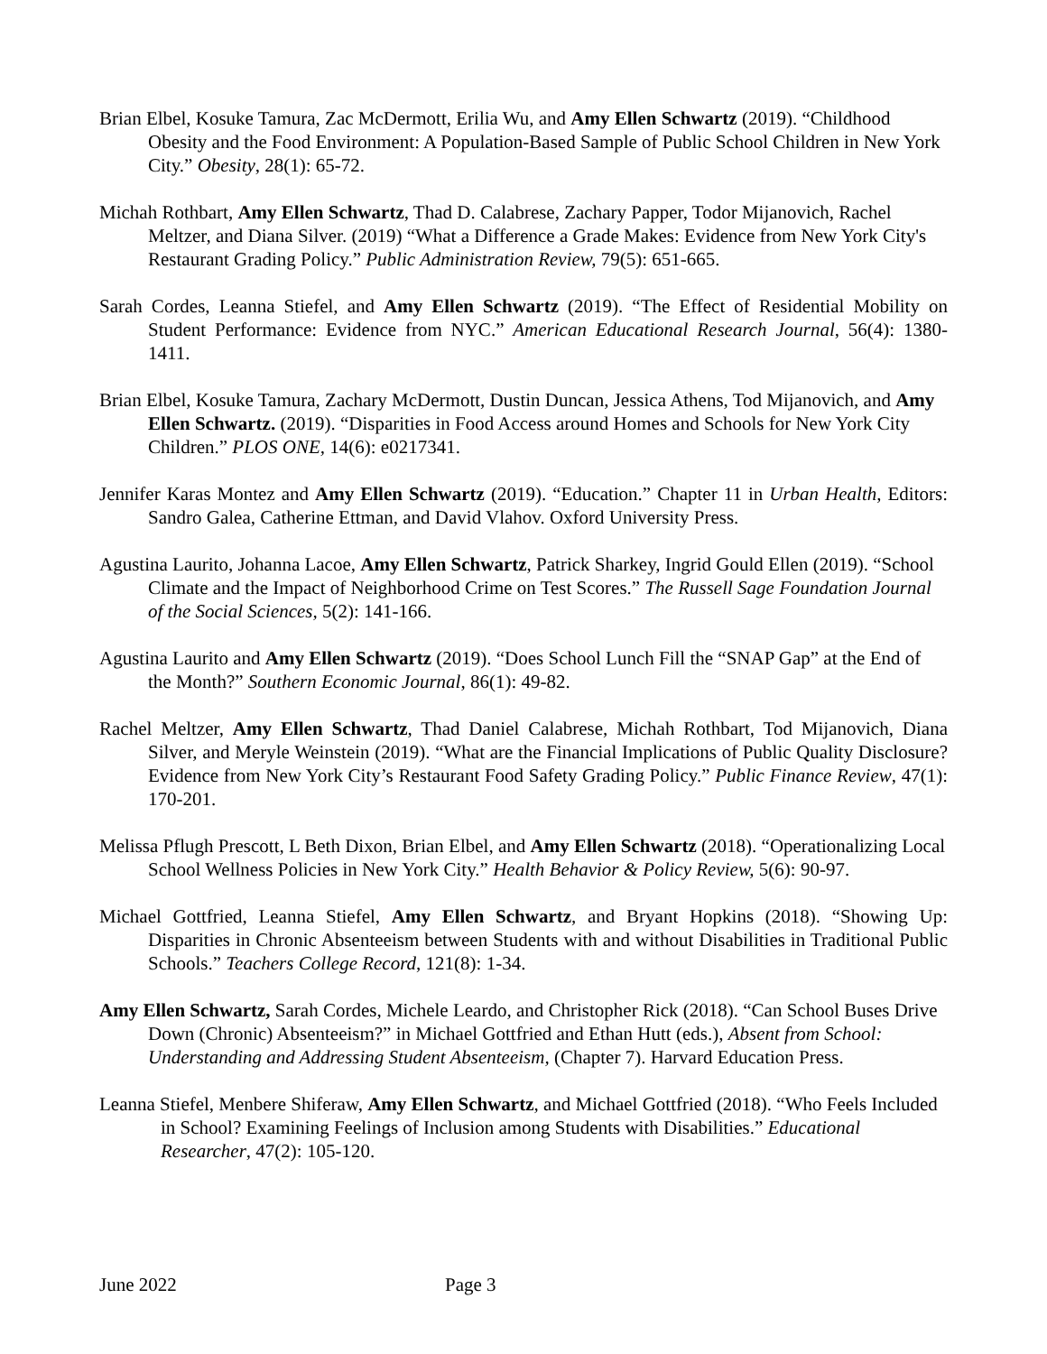Brian Elbel, Kosuke Tamura, Zac McDermott, Erilia Wu, and Amy Ellen Schwartz (2019). “Childhood Obesity and the Food Environment: A Population-Based Sample of Public School Children in New York City.” Obesity, 28(1): 65-72.
Michah Rothbart, Amy Ellen Schwartz, Thad D. Calabrese, Zachary Papper, Todor Mijanovich, Rachel Meltzer, and Diana Silver. (2019) “What a Difference a Grade Makes: Evidence from New York City's Restaurant Grading Policy.” Public Administration Review, 79(5): 651-665.
Sarah Cordes, Leanna Stiefel, and Amy Ellen Schwartz (2019). “The Effect of Residential Mobility on Student Performance: Evidence from NYC.” American Educational Research Journal, 56(4): 1380-1411.
Brian Elbel, Kosuke Tamura, Zachary McDermott, Dustin Duncan, Jessica Athens, Tod Mijanovich, and Amy Ellen Schwartz. (2019). “Disparities in Food Access around Homes and Schools for New York City Children.” PLOS ONE, 14(6): e0217341.
Jennifer Karas Montez and Amy Ellen Schwartz (2019). “Education.” Chapter 11 in Urban Health, Editors: Sandro Galea, Catherine Ettman, and David Vlahov. Oxford University Press.
Agustina Laurito, Johanna Lacoe, Amy Ellen Schwartz, Patrick Sharkey, Ingrid Gould Ellen (2019). “School Climate and the Impact of Neighborhood Crime on Test Scores.” The Russell Sage Foundation Journal of the Social Sciences, 5(2): 141-166.
Agustina Laurito and Amy Ellen Schwartz (2019). “Does School Lunch Fill the “SNAP Gap” at the End of the Month?” Southern Economic Journal, 86(1): 49-82.
Rachel Meltzer, Amy Ellen Schwartz, Thad Daniel Calabrese, Michah Rothbart, Tod Mijanovich, Diana Silver, and Meryle Weinstein (2019). “What are the Financial Implications of Public Quality Disclosure? Evidence from New York City’s Restaurant Food Safety Grading Policy.” Public Finance Review, 47(1): 170-201.
Melissa Pflugh Prescott, L Beth Dixon, Brian Elbel, and Amy Ellen Schwartz (2018). “Operationalizing Local School Wellness Policies in New York City.” Health Behavior & Policy Review, 5(6): 90-97.
Michael Gottfried, Leanna Stiefel, Amy Ellen Schwartz, and Bryant Hopkins (2018). “Showing Up: Disparities in Chronic Absenteeism between Students with and without Disabilities in Traditional Public Schools.” Teachers College Record, 121(8): 1-34.
Amy Ellen Schwartz, Sarah Cordes, Michele Leardo, and Christopher Rick (2018). “Can School Buses Drive Down (Chronic) Absenteeism?” in Michael Gottfried and Ethan Hutt (eds.), Absent from School: Understanding and Addressing Student Absenteeism, (Chapter 7). Harvard Education Press.
Leanna Stiefel, Menbere Shiferaw, Amy Ellen Schwartz, and Michael Gottfried (2018). “Who Feels Included in School? Examining Feelings of Inclusion among Students with Disabilities.” Educational Researcher, 47(2): 105-120.
June 2022 Page 3